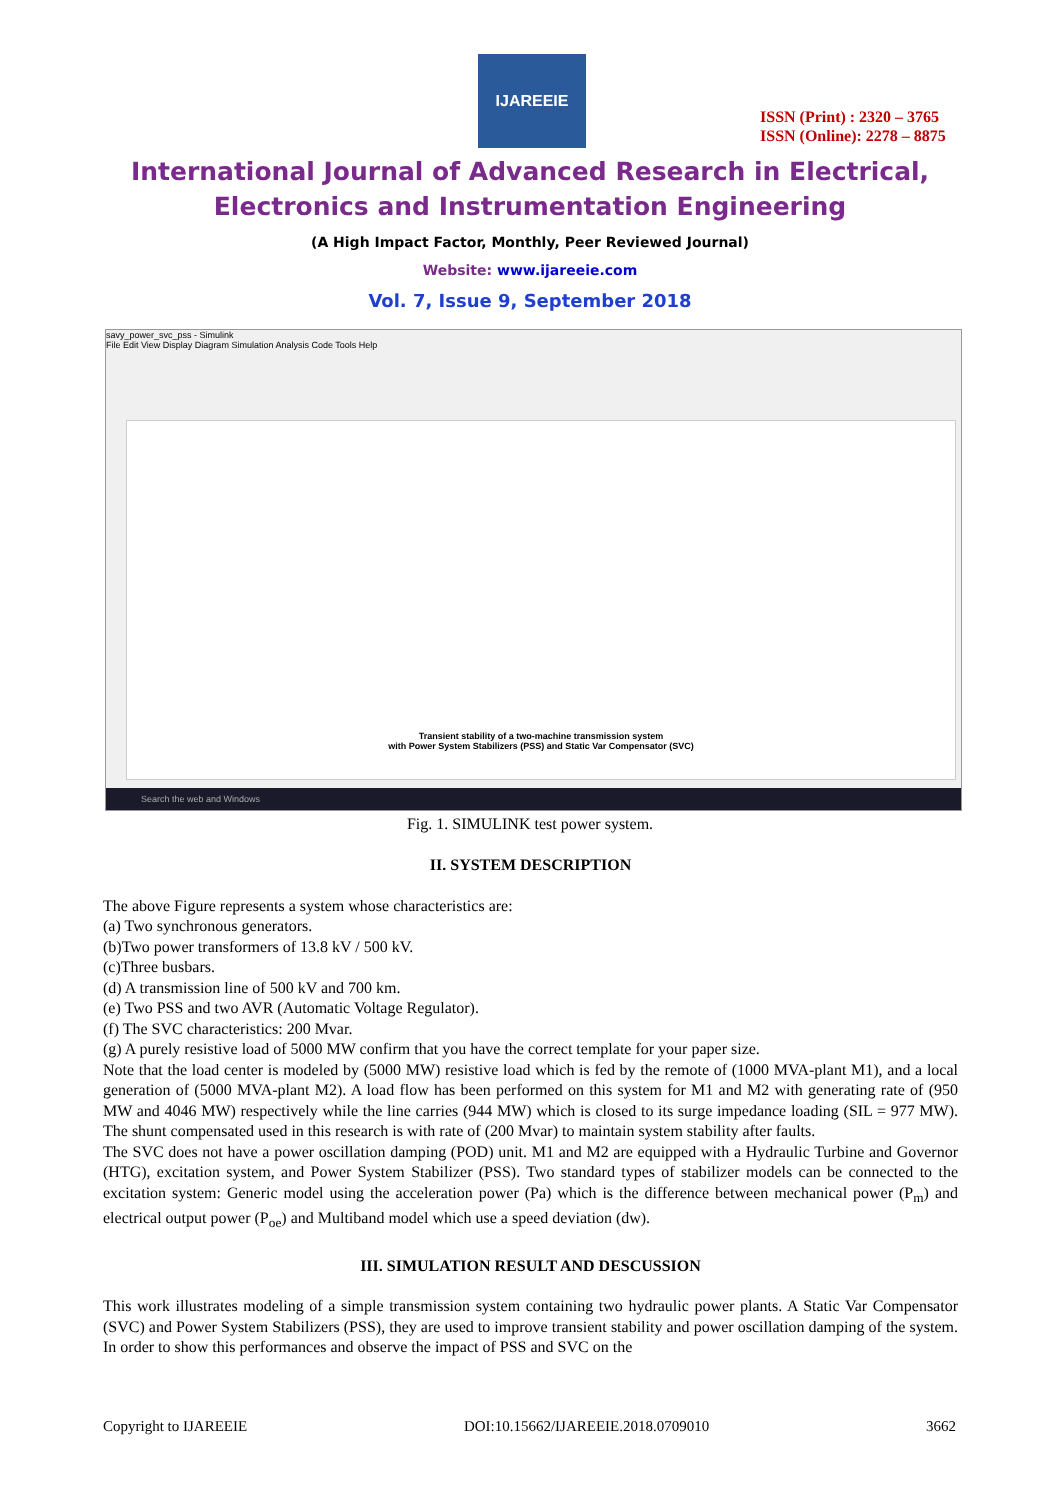IJAREEIE
ISSN (Print) : 2320 – 3765
ISSN (Online): 2278 – 8875
International Journal of Advanced Research in Electrical,
Electronics and Instrumentation Engineering
(A High Impact Factor, Monthly, Peer Reviewed Journal)
Website: www.ijareeie.com
Vol. 7, Issue 9, September 2018
savy_power_svc_pss - Simulink
File Edit View Display Diagram Simulation Analysis Code Tools Help
Transient stability of a two-machine transmission system
with Power System Stabilizers (PSS) and Static Var Compensator (SVC)
Search the web and Windows
Fig. 1. SIMULINK test power system.
II. SYSTEM DESCRIPTION
The above Figure represents a system whose characteristics are:
(a) Two synchronous generators.
(b)Two power transformers of 13.8 kV / 500 kV.
(c)Three busbars.
(d) A transmission line of 500 kV and 700 km.
(e) Two PSS and two AVR (Automatic Voltage Regulator).
(f) The SVC characteristics: 200 Mvar.
(g) A purely resistive load of 5000 MW confirm that you have the correct template for your paper size.
Note that the load center is modeled by (5000 MW) resistive load which is fed by the remote of (1000 MVA-plant M1), and a local generation of (5000 MVA-plant M2). A load flow has been performed on this system for M1 and M2 with generating rate of (950 MW and 4046 MW) respectively while the line carries (944 MW) which is closed to its surge impedance loading (SIL = 977 MW). The shunt compensated used in this research is with rate of (200 Mvar) to maintain system stability after faults.
The SVC does not have a power oscillation damping (POD) unit. M1 and M2 are equipped with a Hydraulic Turbine and Governor (HTG), excitation system, and Power System Stabilizer (PSS). Two standard types of stabilizer models can be connected to the excitation system: Generic model using the acceleration power (Pa) which is the difference between mechanical power (P<sub>m</sub>) and electrical output power (P<sub>oe</sub>) and Multiband model which use a speed deviation (dw).
III. SIMULATION RESULT AND DESCUSSION
This work illustrates modeling of a simple transmission system containing two hydraulic power plants. A Static Var Compensator (SVC) and Power System Stabilizers (PSS), they are used to improve transient stability and power oscillation damping of the system. In order to show this performances and observe the impact of PSS and SVC on the
Copyright to IJAREEIE DOI:10.15662/IJAREEIE.2018.0709010 3662